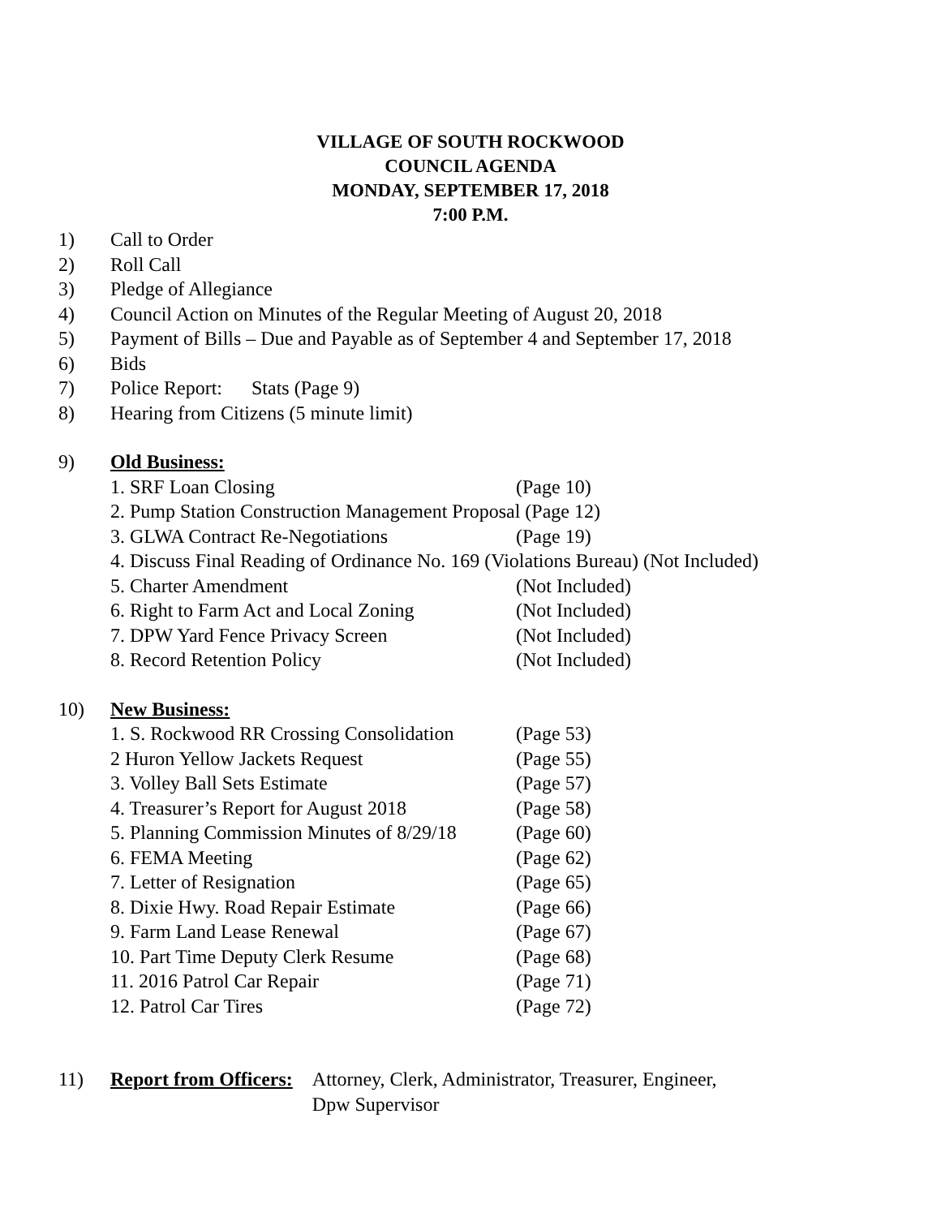VILLAGE OF SOUTH ROCKWOOD
COUNCIL AGENDA
MONDAY, SEPTEMBER 17, 2018
7:00 P.M.
1) Call to Order
2) Roll Call
3) Pledge of Allegiance
4) Council Action on Minutes of the Regular Meeting of August 20, 2018
5) Payment of Bills – Due and Payable as of September 4 and September 17, 2018
6) Bids
7) Police Report: Stats (Page 9)
8) Hearing from Citizens (5 minute limit)
9) Old Business:
1. SRF Loan Closing (Page 10)
2. Pump Station Construction Management Proposal (Page 12)
3. GLWA Contract Re-Negotiations (Page 19)
4. Discuss Final Reading of Ordinance No. 169 (Violations Bureau) (Not Included)
5. Charter Amendment (Not Included)
6. Right to Farm Act and Local Zoning (Not Included)
7. DPW Yard Fence Privacy Screen (Not Included)
8. Record Retention Policy (Not Included)
10) New Business:
1. S. Rockwood RR Crossing Consolidation (Page 53)
2 Huron Yellow Jackets Request (Page 55)
3. Volley Ball Sets Estimate (Page 57)
4. Treasurer’s Report for August 2018 (Page 58)
5. Planning Commission Minutes of 8/29/18 (Page 60)
6. FEMA Meeting (Page 62)
7. Letter of Resignation (Page 65)
8. Dixie Hwy. Road Repair Estimate (Page 66)
9. Farm Land Lease Renewal (Page 67)
10. Part Time Deputy Clerk Resume (Page 68)
11. 2016 Patrol Car Repair (Page 71)
12. Patrol Car Tires (Page 72)
11) Report from Officers: Attorney, Clerk, Administrator, Treasurer, Engineer,
Dpw Supervisor